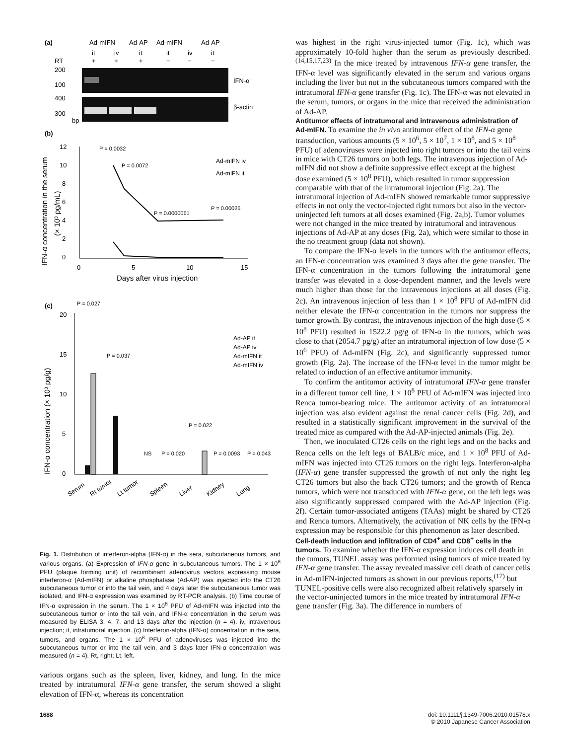(a)
Ad-mIFN
Ad-AP
Ad-mIFN
Ad-AP
it
iv
it
it
iv
it
RT
+
+
+
−
−
−
200
100
400
300
bp
IFN-α
β-actin
(b)
12
10
8
6
4
2
0
0
5
10
15
Days after virus injection
IFN-α concentration in the serum
(× 10³ pg/mL)
P = 0.0032
P = 0.0072
P = 0.0000061
P = 0.00026
Ad-mIFN iv
Ad-mIFN it
(c)
P = 0.027
20
15
10
5
0
IFN-α concentration (× 10³ pg/g)
P = 0.037
P = 0.022
NS
P = 0.020
P = 0.0093
P = 0.043
Ad-AP it
Ad-AP iv
Ad-mIFN it
Ad-mIFN iv
Serum
Rt tumor
Lt tumor
Spleen
Liver
Kidney
Lung
Fig. 1. Distribution of interferon-alpha (IFN-α) in the sera, subcutaneous tumors, and various organs. (a) Expression of IFN-α gene in subcutaneous tumors. The 1 × 10<sup>8</sup> PFU (plaque forming unit) of recombinant adenovirus vectors expressing mouse interferon-α (Ad-mIFN) or alkaline phosphatase (Ad-AP) was injected into the CT26 subcutaneous tumor or into the tail vein, and 4 days later the subcutaneous tumor was isolated, and IFN-α expression was examined by RT-PCR analysis. (b) Time course of IFN-α expression in the serum. The 1 × 10<sup>8</sup> PFU of Ad-mIFN was injected into the subcutaneous tumor or into the tail vein, and IFN-α concentration in the serum was measured by ELISA 3, 4, 7, and 13 days after the injection (n = 4). iv, intravenous injection; it, intratumoral injection. (c) Interferon-alpha (IFN-α) concentration in the sera, tumors, and organs. The 1 × 10<sup>8</sup> PFU of adenoviruses was injected into the subcutaneous tumor or into the tail vein, and 3 days later IFN-α concentration was measured (n = 4). Rt, right; Lt, left.
various organs such as the spleen, liver, kidney, and lung. In the mice treated by intratumoral IFN-α gene transfer, the serum showed a slight elevation of IFN-α, whereas its concentration
was highest in the right virus-injected tumor (Fig. 1c), which was approximately 10-fold higher than the serum as previously described.<sup>(14,15,17,23)</sup> In the mice treated by intravenous IFN-α gene transfer, the IFN-α level was significantly elevated in the serum and various organs including the liver but not in the subcutaneous tumors compared with the intratumoral IFN-α gene transfer (Fig. 1c). The IFN-α was not elevated in the serum, tumors, or organs in the mice that received the administration of Ad-AP.
Antitumor effects of intratumoral and intravenous administration of Ad-mIFN.
To examine the in vivo antitumor effect of the IFN-α gene transduction, various amounts (5 × 10<sup>6</sup>, 5 × 10<sup>7</sup>, 1 × 10<sup>8</sup>, and 5 × 10<sup>8</sup> PFU) of adenoviruses were injected into right tumors or into the tail veins in mice with CT26 tumors on both legs. The intravenous injection of Ad-mIFN did not show a definite suppressive effect except at the highest dose examined (5 × 10<sup>8</sup> PFU), which resulted in tumor suppression comparable with that of the intratumoral injection (Fig. 2a). The intratumoral injection of Ad-mIFN showed remarkable tumor suppressive effects in not only the vector-injected right tumors but also in the vector-uninjected left tumors at all doses examined (Fig. 2a,b). Tumor volumes were not changed in the mice treated by intratumoral and intravenous injections of Ad-AP at any doses (Fig. 2a), which were similar to those in the no treatment group (data not shown).
To compare the IFN-α levels in the tumors with the antitumor effects, an IFN-α concentration was examined 3 days after the gene transfer. The IFN-α concentration in the tumors following the intratumoral gene transfer was elevated in a dose-dependent manner, and the levels were much higher than those for the intravenous injections at all doses (Fig. 2c). An intravenous injection of less than 1 × 10<sup>8</sup> PFU of Ad-mIFN did neither elevate the IFN-α concentration in the tumors nor suppress the tumor growth. By contrast, the intravenous injection of the high dose (5 × 10<sup>8</sup> PFU) resulted in 1522.2 pg/g of IFN-α in the tumors, which was close to that (2054.7 pg/g) after an intratumoral injection of low dose (5 × 10<sup>6</sup> PFU) of Ad-mIFN (Fig. 2c), and significantly suppressed tumor growth (Fig. 2a). The increase of the IFN-α level in the tumor might be related to induction of an effective antitumor immunity.
To confirm the antitumor activity of intratumoral IFN-α gene transfer in a different tumor cell line, 1 × 10<sup>8</sup> PFU of Ad-mIFN was injected into Renca tumor-bearing mice. The antitumor activity of an intratumoral injection was also evident against the renal cancer cells (Fig. 2d), and resulted in a statistically significant improvement in the survival of the treated mice as compared with the Ad-AP-injected animals (Fig. 2e).
Then, we inoculated CT26 cells on the right legs and on the backs and Renca cells on the left legs of BALB/c mice, and 1 × 10<sup>8</sup> PFU of Ad-mIFN was injected into CT26 tumors on the right legs. Interferon-alpha (IFN-α) gene transfer suppressed the growth of not only the right leg CT26 tumors but also the back CT26 tumors; and the growth of Renca tumors, which were not transduced with IFN-α gene, on the left legs was also significantly suppressed compared with the Ad-AP injection (Fig. 2f). Certain tumor-associated antigens (TAAs) might be shared by CT26 and Renca tumors. Alternatively, the activation of NK cells by the IFN-α expression may be responsible for this phenomenon as later described.
Cell-death induction and infiltration of CD4<sup>+</sup> and CD8<sup>+</sup> cells in the tumors.
To examine whether the IFN-α expression induces cell death in the tumors, TUNEL assay was performed using tumors of mice treated by IFN-α gene transfer. The assay revealed massive cell death of cancer cells in Ad-mIFN-injected tumors as shown in our previous reports,<sup>(17)</sup> but TUNEL-positive cells were also recognized albeit relatively sparsely in the vector-uninjected tumors in the mice treated by intratumoral IFN-α gene transfer (Fig. 3a). The difference in numbers of
1688 doi: 10.1111/j.1349-7006.2010.01578.x
© 2010 Japanese Cancer Association